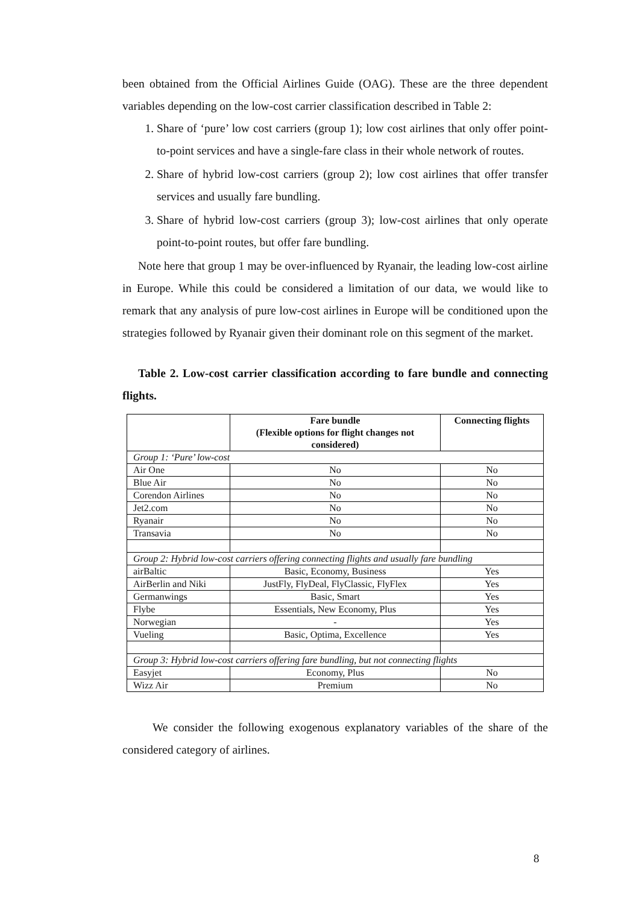been obtained from the Official Airlines Guide (OAG). These are the three dependent variables depending on the low-cost carrier classification described in Table 2:
1. Share of ‘pure’ low cost carriers (group 1); low cost airlines that only offer point-to-point services and have a single-fare class in their whole network of routes.
2. Share of hybrid low-cost carriers (group 2); low cost airlines that offer transfer services and usually fare bundling.
3. Share of hybrid low-cost carriers (group 3); low-cost airlines that only operate point-to-point routes, but offer fare bundling.
Note here that group 1 may be over-influenced by Ryanair, the leading low-cost airline in Europe. While this could be considered a limitation of our data, we would like to remark that any analysis of pure low-cost airlines in Europe will be conditioned upon the strategies followed by Ryanair given their dominant role on this segment of the market.
Table 2. Low-cost carrier classification according to fare bundle and connecting flights.
| | Fare bundle (Flexible options for flight changes not considered) | Connecting flights |
| --- | --- | --- |
| Group 1: ‘Pure’ low-cost | | |
| Air One | No | No |
| Blue Air | No | No |
| Corendon Airlines | No | No |
| Jet2.com | No | No |
| Ryanair | No | No |
| Transavia | No | No |
| Group 2: Hybrid low-cost carriers offering connecting flights and usually fare bundling | | |
| airBaltic | Basic, Economy, Business | Yes |
| AirBerlin and Niki | JustFly, FlyDeal, FlyClassic, FlyFlex | Yes |
| Germanwings | Basic, Smart | Yes |
| Flybe | Essentials, New Economy, Plus | Yes |
| Norwegian | - | Yes |
| Vueling | Basic, Optima, Excellence | Yes |
| Group 3: Hybrid low-cost carriers offering fare bundling, but not connecting flights | | |
| Easyjet | Economy, Plus | No |
| Wizz Air | Premium | No |
We consider the following exogenous explanatory variables of the share of the considered category of airlines.
8